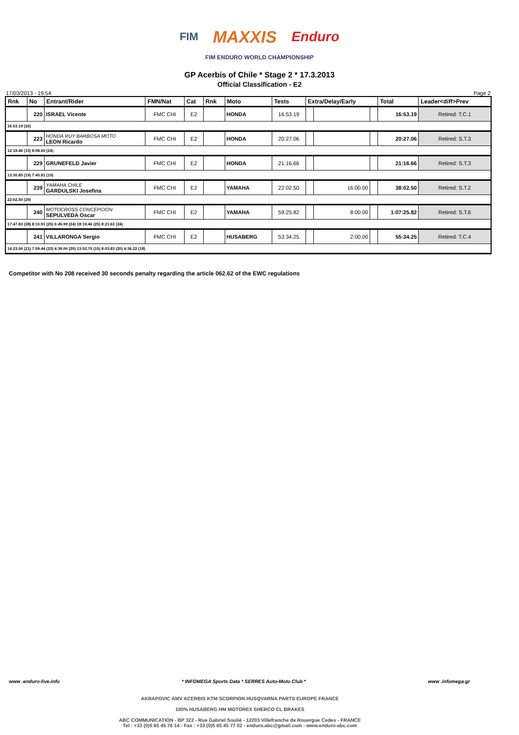FIM MAXXIS Enduro
FIM ENDURO WORLD CHAMPIONSHIP
GP Acerbis of Chile * Stage 2 * 17.3.2013
Official Classification - E2
17/03/2013 - 19:54 Page 2
| Rnk | No | Entrant/Rider | FMN/Nat | Cat | Rnk | Moto | Tests | Extra/Delay/Early | | | Total | Leader<diff>Prev |
| --- | --- | --- | --- | --- | --- | --- | --- | --- | --- | --- | --- | --- |
| | 220 | ISRAEL Vicente | FMC CHI | E2 | | HONDA | 16:53.19 | | | | 16:53.19 | Retired: T.C.1 |
| 16:53.19 (26) | | | | | | | | | | | | |
| | 223 | HONDA RUY BARBOSA MOTO LEON Ricardo | FMC CHI | E2 | | HONDA | 20:27.06 | | | | 20:27.06 | Retired: S.T.3 |
| 12:18.46 (15) 8:08.60 (24) | | | | | | | | | | | | |
| | 229 | GRUNEFELD Javier | FMC CHI | E2 | | HONDA | 21:16.66 | | | | 21:16.66 | Retired: S.T.3 |
| 13:30.85 (19) 7:45.81 (19) | | | | | | | | | | | | |
| | 239 | YAMAHA CHILE GARDULSKI Josefina | FMC CHI | E2 | | YAMAHA | 22:02.50 | | 16:00.00 | | 38:02.50 | Retired: S.T.2 |
| 22:02.50 (29) | | | | | | | | | | | | |
| | 240 | MOTOCROSS CONCEPCION SEPULVEDA Oscar | FMC CHI | E2 | | YAMAHA | 59:25.82 | | 8:00.00 | | 1:07:25.82 | Retired: S.T.6 |
| 17:47.83 (28) 8:10.91 (25) 6:45.99 (24) 18:19.46 (25) 8:21.63 (24) | | | | | | | | | | | | |
| | 241 | VILLARONGA Sergio | FMC CHI | E2 | | HUSABERG | 53:34.25 | | 2:00.00 | | 55:34.25 | Retired: T.C.4 |
| 14:23.06 (21) 7:59.44 (23) 4:39.00 (20) 13:52.70 (15) 8:03.83 (20) 4:36.22 (18) | | | | | | | | | | | | |
Competitor with No 208 received 30 seconds penalty regarding the article 062.62 of the EWC regulations
www .enduro-live.info * INFOMEGA Sports Data * SERRES Auto-Moto Club * www .infomega.gr
AKRAPOVIC AMV ACERBIS KTM SCORPION HUSQVARNA PARTS EUROPE FRANCE
100% HUSABERG HM MOTOREX SHERCO CL BRAKES
ABC COMMUNICATION - BP 322 - Rue Gabriel Soulié - 12203 Villefranche de Rouergue Cedex - FRANCE
Tel : +33 (0)5 65 45 76 14 - Fax : +33 (0)5 65 45 77 02 - enduro.abc@gmail.com - www.enduro-abc.com